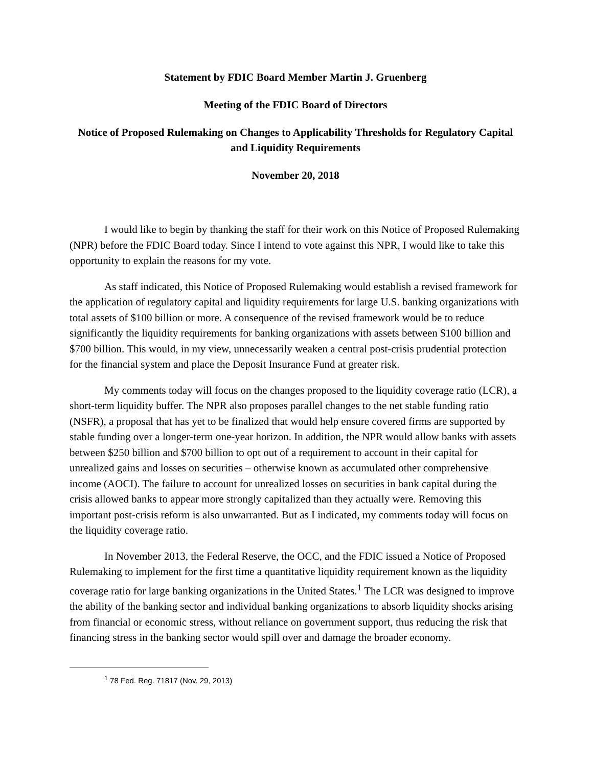Statement by FDIC Board Member Martin J. Gruenberg
Meeting of the FDIC Board of Directors
Notice of Proposed Rulemaking on Changes to Applicability Thresholds for Regulatory Capital and Liquidity Requirements
November 20, 2018
I would like to begin by thanking the staff for their work on this Notice of Proposed Rulemaking (NPR) before the FDIC Board today. Since I intend to vote against this NPR, I would like to take this opportunity to explain the reasons for my vote.
As staff indicated, this Notice of Proposed Rulemaking would establish a revised framework for the application of regulatory capital and liquidity requirements for large U.S. banking organizations with total assets of $100 billion or more. A consequence of the revised framework would be to reduce significantly the liquidity requirements for banking organizations with assets between $100 billion and $700 billion. This would, in my view, unnecessarily weaken a central post-crisis prudential protection for the financial system and place the Deposit Insurance Fund at greater risk.
My comments today will focus on the changes proposed to the liquidity coverage ratio (LCR), a short-term liquidity buffer. The NPR also proposes parallel changes to the net stable funding ratio (NSFR), a proposal that has yet to be finalized that would help ensure covered firms are supported by stable funding over a longer-term one-year horizon. In addition, the NPR would allow banks with assets between $250 billion and $700 billion to opt out of a requirement to account in their capital for unrealized gains and losses on securities – otherwise known as accumulated other comprehensive income (AOCI). The failure to account for unrealized losses on securities in bank capital during the crisis allowed banks to appear more strongly capitalized than they actually were. Removing this important post-crisis reform is also unwarranted. But as I indicated, my comments today will focus on the liquidity coverage ratio.
In November 2013, the Federal Reserve, the OCC, and the FDIC issued a Notice of Proposed Rulemaking to implement for the first time a quantitative liquidity requirement known as the liquidity coverage ratio for large banking organizations in the United States.<sup>1</sup> The LCR was designed to improve the ability of the banking sector and individual banking organizations to absorb liquidity shocks arising from financial or economic stress, without reliance on government support, thus reducing the risk that financing stress in the banking sector would spill over and damage the broader economy.
<sup>1</sup> 78 Fed. Reg. 71817 (Nov. 29, 2013)